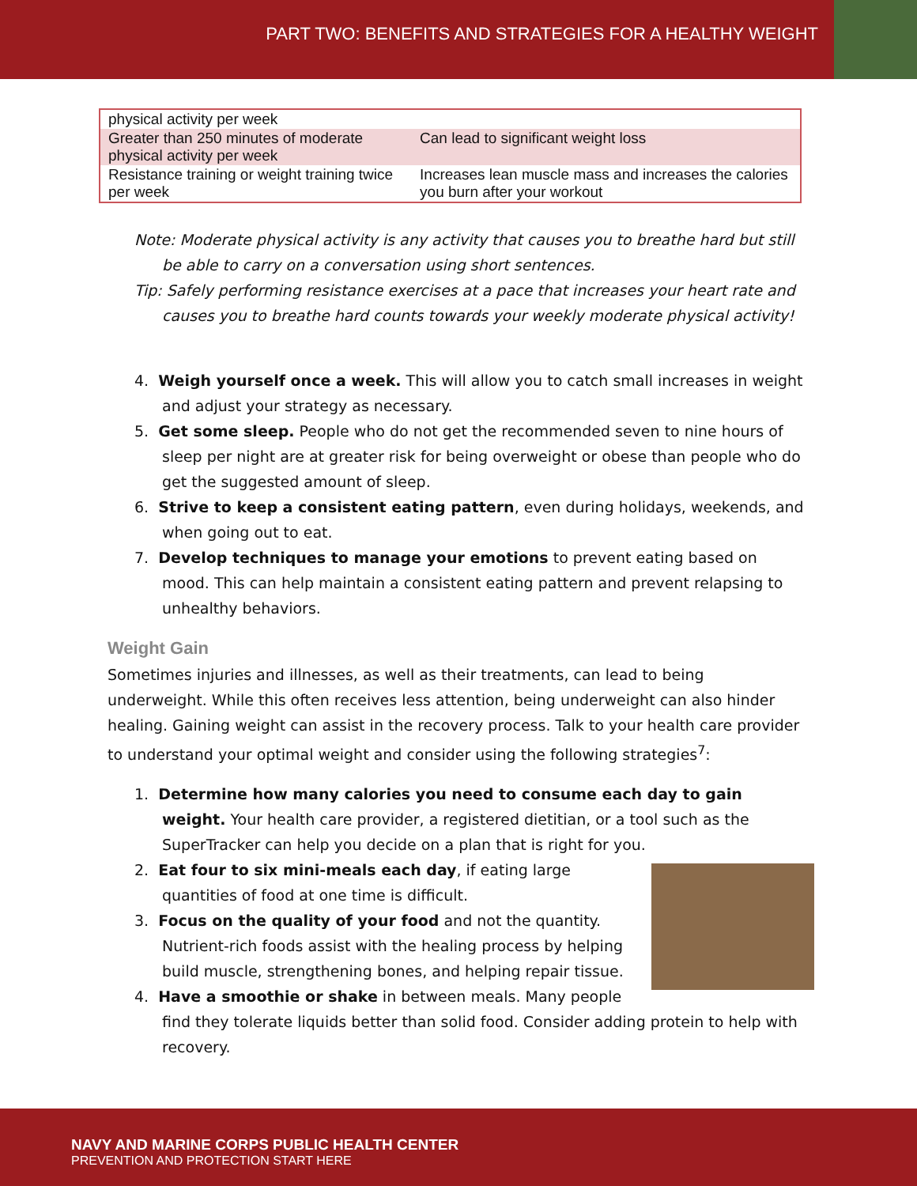PART TWO: BENEFITS AND STRATEGIES FOR A HEALTHY WEIGHT
| physical activity per week | |
| Greater than 250 minutes of moderate physical activity per week | Can lead to significant weight loss |
| Resistance training or weight training twice per week | Increases lean muscle mass and increases the calories you burn after your workout |
Note: Moderate physical activity is any activity that causes you to breathe hard but still be able to carry on a conversation using short sentences.
Tip: Safely performing resistance exercises at a pace that increases your heart rate and causes you to breathe hard counts towards your weekly moderate physical activity!
4. Weigh yourself once a week. This will allow you to catch small increases in weight and adjust your strategy as necessary.
5. Get some sleep. People who do not get the recommended seven to nine hours of sleep per night are at greater risk for being overweight or obese than people who do get the suggested amount of sleep.
6. Strive to keep a consistent eating pattern, even during holidays, weekends, and when going out to eat.
7. Develop techniques to manage your emotions to prevent eating based on mood. This can help maintain a consistent eating pattern and prevent relapsing to unhealthy behaviors.
Weight Gain
Sometimes injuries and illnesses, as well as their treatments, can lead to being underweight. While this often receives less attention, being underweight can also hinder healing. Gaining weight can assist in the recovery process. Talk to your health care provider to understand your optimal weight and consider using the following strategies<sup>7</sup>:
1. Determine how many calories you need to consume each day to gain weight. Your health care provider, a registered dietitian, or a tool such as the SuperTracker can help you decide on a plan that is right for you.
2. Eat four to six mini-meals each day, if eating large quantities of food at one time is difficult.
3. Focus on the quality of your food and not the quantity. Nutrient-rich foods assist with the healing process by helping build muscle, strengthening bones, and helping repair tissue.
4. Have a smoothie or shake in between meals. Many people find they tolerate liquids better than solid food. Consider adding protein to help with recovery.
NAVY AND MARINE CORPS PUBLIC HEALTH CENTER
PREVENTION AND PROTECTION START HERE